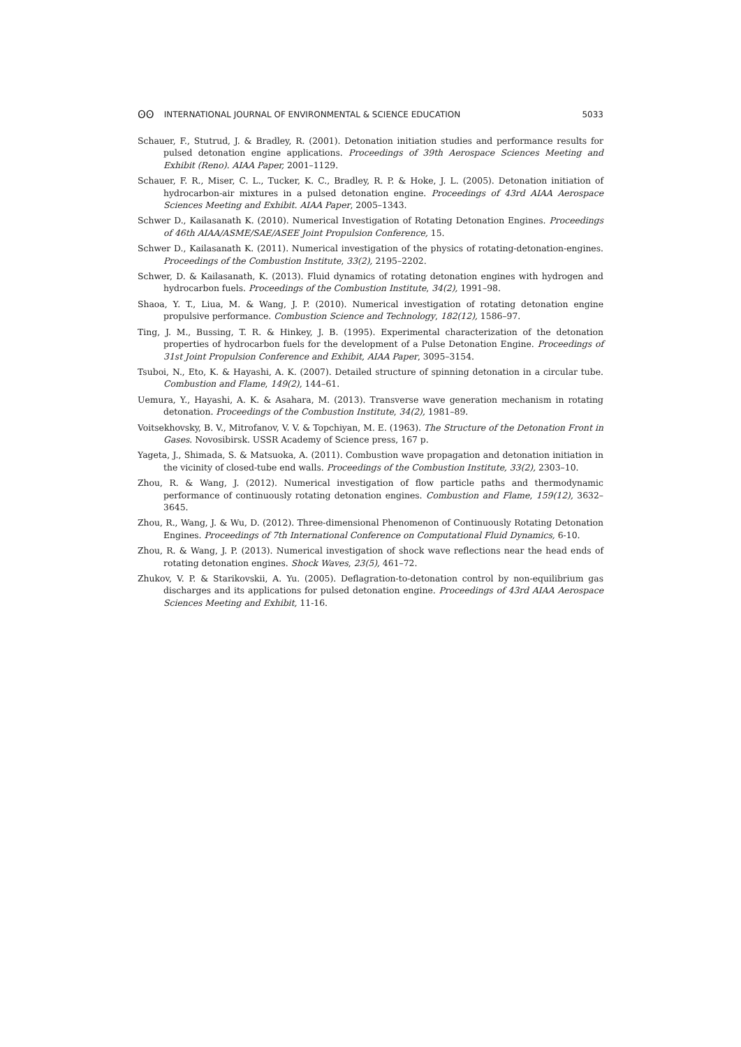ʘʘ INTERNATIONAL JOURNAL OF ENVIRONMENTAL & SCIENCE EDUCATION 5033
Schauer, F., Stutrud, J. & Bradley, R. (2001). Detonation initiation studies and performance results for pulsed detonation engine applications. Proceedings of 39th Aerospace Sciences Meeting and Exhibit (Reno). AIAA Paper, 2001–1129.
Schauer, F. R., Miser, C. L., Tucker, K. C., Bradley, R. P. & Hoke, J. L. (2005). Detonation initiation of hydrocarbon-air mixtures in a pulsed detonation engine. Proceedings of 43rd AIAA Aerospace Sciences Meeting and Exhibit. AIAA Paper, 2005–1343.
Schwer D., Kailasanath K. (2010). Numerical Investigation of Rotating Detonation Engines. Proceedings of 46th AIAA/ASME/SAE/ASEE Joint Propulsion Conference, 15.
Schwer D., Kailasanath K. (2011). Numerical investigation of the physics of rotating-detonation-engines. Proceedings of the Combustion Institute, 33(2), 2195–2202.
Schwer, D. & Kailasanath, K. (2013). Fluid dynamics of rotating detonation engines with hydrogen and hydrocarbon fuels. Proceedings of the Combustion Institute, 34(2), 1991–98.
Shaoa, Y. T., Liua, M. & Wang, J. P. (2010). Numerical investigation of rotating detonation engine propulsive performance. Combustion Science and Technology, 182(12), 1586–97.
Ting, J. M., Bussing, T. R. & Hinkey, J. B. (1995). Experimental characterization of the detonation properties of hydrocarbon fuels for the development of a Pulse Detonation Engine. Proceedings of 31st Joint Propulsion Conference and Exhibit, AIAA Paper, 3095–3154.
Tsuboi, N., Eto, K. & Hayashi, A. K. (2007). Detailed structure of spinning detonation in a circular tube. Combustion and Flame, 149(2), 144–61.
Uemura, Y., Hayashi, A. K. & Asahara, M. (2013). Transverse wave generation mechanism in rotating detonation. Proceedings of the Combustion Institute, 34(2), 1981–89.
Voitsekhovsky, B. V., Mitrofanov, V. V. & Topchiyan, M. E. (1963). The Structure of the Detonation Front in Gases. Novosibirsk. USSR Academy of Science press, 167 p.
Yageta, J., Shimada, S. & Matsuoka, A. (2011). Combustion wave propagation and detonation initiation in the vicinity of closed-tube end walls. Proceedings of the Combustion Institute, 33(2), 2303–10.
Zhou, R. & Wang, J. (2012). Numerical investigation of flow particle paths and thermodynamic performance of continuously rotating detonation engines. Combustion and Flame, 159(12), 3632–3645.
Zhou, R., Wang, J. & Wu, D. (2012). Three-dimensional Phenomenon of Continuously Rotating Detonation Engines. Proceedings of 7th International Conference on Computational Fluid Dynamics, 6-10.
Zhou, R. & Wang, J. P. (2013). Numerical investigation of shock wave reflections near the head ends of rotating detonation engines. Shock Waves, 23(5), 461–72.
Zhukov, V. P. & Starikovskii, A. Yu. (2005). Deflagration-to-detonation control by non-equilibrium gas discharges and its applications for pulsed detonation engine. Proceedings of 43rd AIAA Aerospace Sciences Meeting and Exhibit, 11-16.